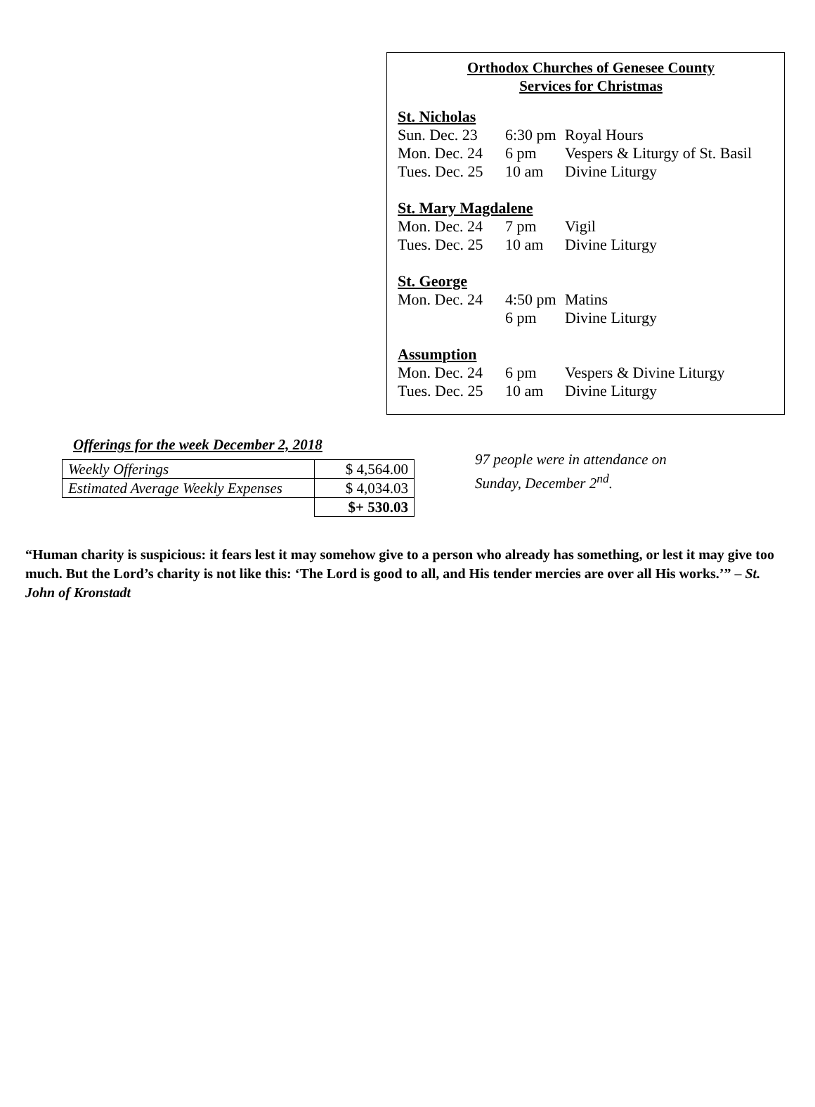Orthodox Churches of Genesee County
Services for Christmas
St. Nicholas
| Sun. Dec. 23 | 6:30 pm | Royal Hours |
| Mon. Dec. 24 | 6 pm | Vespers & Liturgy of St. Basil |
| Tues. Dec. 25 | 10 am | Divine Liturgy |
St. Mary Magdalene
| Mon. Dec. 24 | 7 pm | Vigil |
| Tues. Dec. 25 | 10 am | Divine Liturgy |
St. George
| Mon. Dec. 24 | 4:50 pm | Matins |
| | 6 pm | Divine Liturgy |
Assumption
| Mon. Dec. 24 | 6 pm | Vespers & Divine Liturgy |
| Tues. Dec. 25 | 10 am | Divine Liturgy |
Offerings for the week December 2, 2018
| Weekly Offerings | $ 4,564.00 |
| Estimated Average Weekly Expenses | $ 4,034.03 |
| | $+ 530.03 |
97 people were in attendance on
Sunday, December 2<sup>nd</sup>.
“Human charity is suspicious: it fears lest it may somehow give to a person who already has something, or lest it may give too much. But the Lord’s charity is not like this: ‘The Lord is good to all, and His tender mercies are over all His works.’” – St. John of Kronstadt